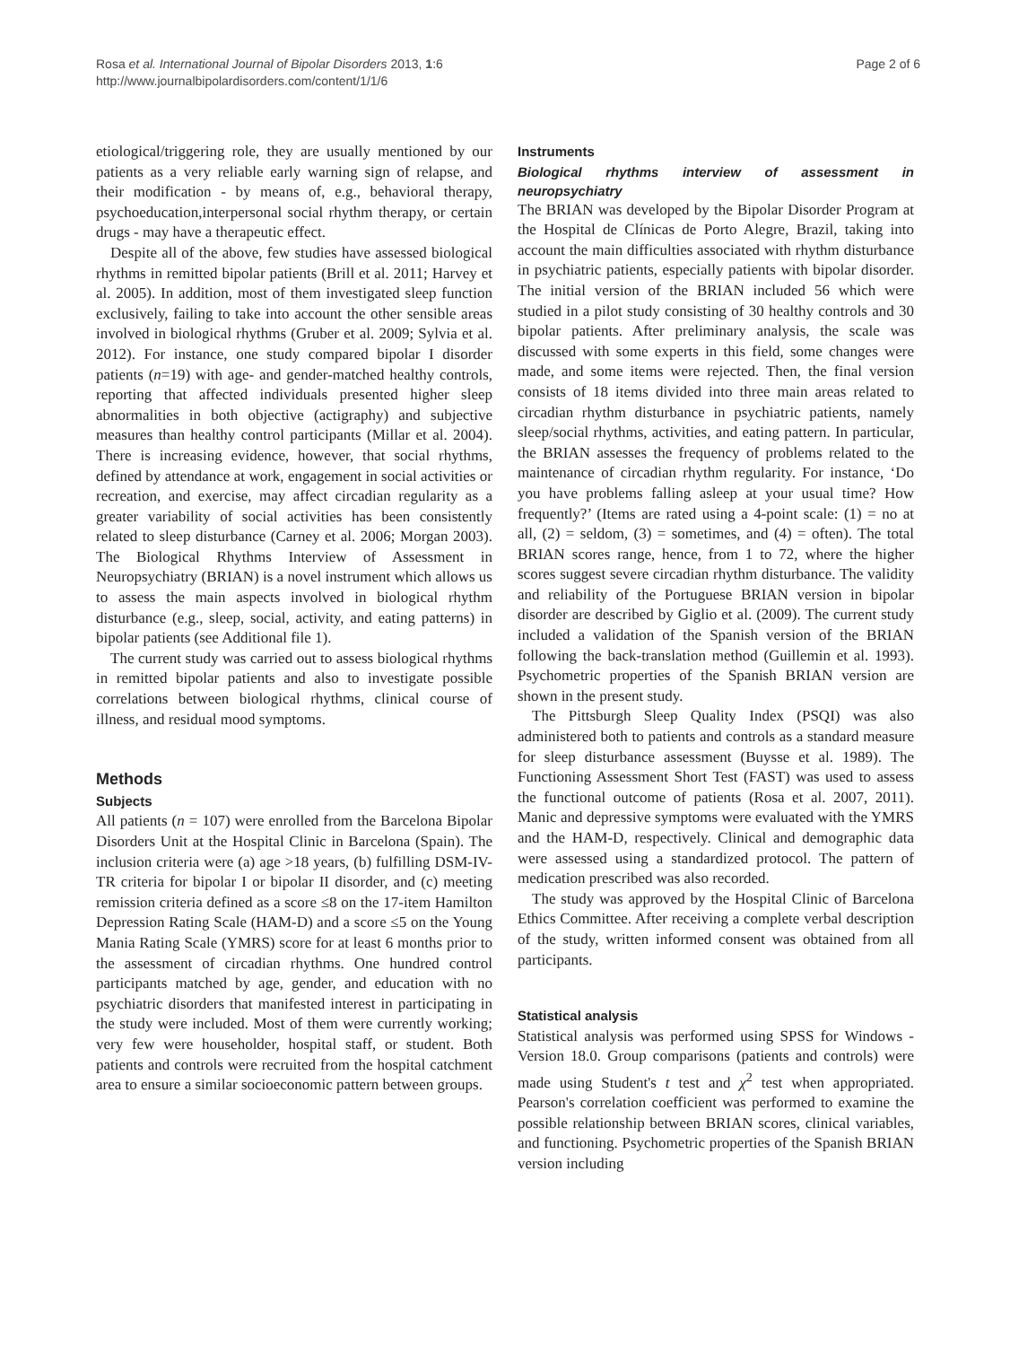Rosa et al. International Journal of Bipolar Disorders 2013, 1:6
http://www.journalbipolardisorders.com/content/1/1/6
Page 2 of 6
etiological/triggering role, they are usually mentioned by our patients as a very reliable early warning sign of relapse, and their modification - by means of, e.g., behavioral therapy, psychoeducation,interpersonal social rhythm therapy, or certain drugs - may have a therapeutic effect.
Despite all of the above, few studies have assessed biological rhythms in remitted bipolar patients (Brill et al. 2011; Harvey et al. 2005). In addition, most of them investigated sleep function exclusively, failing to take into account the other sensible areas involved in biological rhythms (Gruber et al. 2009; Sylvia et al. 2012). For instance, one study compared bipolar I disorder patients (n=19) with age- and gender-matched healthy controls, reporting that affected individuals presented higher sleep abnormalities in both objective (actigraphy) and subjective measures than healthy control participants (Millar et al. 2004). There is increasing evidence, however, that social rhythms, defined by attendance at work, engagement in social activities or recreation, and exercise, may affect circadian regularity as a greater variability of social activities has been consistently related to sleep disturbance (Carney et al. 2006; Morgan 2003). The Biological Rhythms Interview of Assessment in Neuropsychiatry (BRIAN) is a novel instrument which allows us to assess the main aspects involved in biological rhythm disturbance (e.g., sleep, social, activity, and eating patterns) in bipolar patients (see Additional file 1).
The current study was carried out to assess biological rhythms in remitted bipolar patients and also to investigate possible correlations between biological rhythms, clinical course of illness, and residual mood symptoms.
Methods
Subjects
All patients (n = 107) were enrolled from the Barcelona Bipolar Disorders Unit at the Hospital Clinic in Barcelona (Spain). The inclusion criteria were (a) age >18 years, (b) fulfilling DSM-IV-TR criteria for bipolar I or bipolar II disorder, and (c) meeting remission criteria defined as a score ≤8 on the 17-item Hamilton Depression Rating Scale (HAM-D) and a score ≤5 on the Young Mania Rating Scale (YMRS) score for at least 6 months prior to the assessment of circadian rhythms. One hundred control participants matched by age, gender, and education with no psychiatric disorders that manifested interest in participating in the study were included. Most of them were currently working; very few were householder, hospital staff, or student. Both patients and controls were recruited from the hospital catchment area to ensure a similar socioeconomic pattern between groups.
Instruments
Biological rhythms interview of assessment in neuropsychiatry
The BRIAN was developed by the Bipolar Disorder Program at the Hospital de Clínicas de Porto Alegre, Brazil, taking into account the main difficulties associated with rhythm disturbance in psychiatric patients, especially patients with bipolar disorder. The initial version of the BRIAN included 56 which were studied in a pilot study consisting of 30 healthy controls and 30 bipolar patients. After preliminary analysis, the scale was discussed with some experts in this field, some changes were made, and some items were rejected. Then, the final version consists of 18 items divided into three main areas related to circadian rhythm disturbance in psychiatric patients, namely sleep/social rhythms, activities, and eating pattern. In particular, the BRIAN assesses the frequency of problems related to the maintenance of circadian rhythm regularity. For instance, ‘Do you have problems falling asleep at your usual time? How frequently?’ (Items are rated using a 4-point scale: (1) = no at all, (2) = seldom, (3) = sometimes, and (4) = often). The total BRIAN scores range, hence, from 1 to 72, where the higher scores suggest severe circadian rhythm disturbance. The validity and reliability of the Portuguese BRIAN version in bipolar disorder are described by Giglio et al. (2009). The current study included a validation of the Spanish version of the BRIAN following the back-translation method (Guillemin et al. 1993). Psychometric properties of the Spanish BRIAN version are shown in the present study.
The Pittsburgh Sleep Quality Index (PSQI) was also administered both to patients and controls as a standard measure for sleep disturbance assessment (Buysse et al. 1989). The Functioning Assessment Short Test (FAST) was used to assess the functional outcome of patients (Rosa et al. 2007, 2011). Manic and depressive symptoms were evaluated with the YMRS and the HAM-D, respectively. Clinical and demographic data were assessed using a standardized protocol. The pattern of medication prescribed was also recorded.
The study was approved by the Hospital Clinic of Barcelona Ethics Committee. After receiving a complete verbal description of the study, written informed consent was obtained from all participants.
Statistical analysis
Statistical analysis was performed using SPSS for Windows - Version 18.0. Group comparisons (patients and controls) were made using Student's t test and χ<sup>2</sup> test when appropriated. Pearson's correlation coefficient was performed to examine the possible relationship between BRIAN scores, clinical variables, and functioning. Psychometric properties of the Spanish BRIAN version including